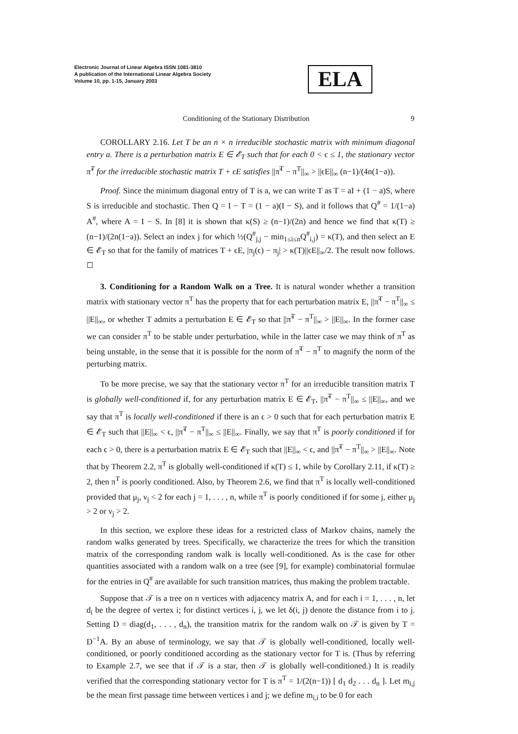Electronic Journal of Linear Algebra ISSN 1081-3810
A publication of the International Linear Algebra Society
Volume 10, pp. 1-15, January 2003
ELA
Conditioning of the Stationary Distribution 9
COROLLARY 2.16. Let T be an n × n irreducible stochastic matrix with minimum diagonal entry a. There is a perturbation matrix E ∈ 𝓔<sub>T</sub> such that for each 0 < ϵ ≤ 1, the stationary vector π̃<sup>T</sup> for the irreducible stochastic matrix T + ϵE satisfies ||π̃<sup>T</sup> − π<sup>T</sup>||<sub>∞</sub> > ||ϵE||<sub>∞</sub> (n−1)/(4n(1−a)).
Proof. Since the minimum diagonal entry of T is a, we can write T as T = aI + (1 − a)S, where S is irreducible and stochastic. Then Q = I − T = (1 − a)(I − S), and it follows that Q<sup>#</sup> = 1/(1−a) A<sup>#</sup>, where A = I − S. In [8] it is shown that κ(S) ≥ (n−1)/(2n) and hence we find that κ(T) ≥ (n−1)/(2n(1−a)). Select an index j for which ½(Q<sup>#</sup><sub>j,j</sub> − min<sub>1≤i≤n</sub>Q<sup>#</sup><sub>i,j</sub>) = κ(T), and then select an E ∈ 𝓔<sub>T</sub> so that for the family of matrices T + ϵE, |π<sub>j</sub>(ϵ) − π<sub>j</sub>| > κ(T)||ϵE||<sub>∞</sub>/2. The result now follows. ◻
3. Conditioning for a Random Walk on a Tree. It is natural wonder whether a transition matrix with stationary vector π<sup>T</sup> has the property that for each perturbation matrix E, ||π̃<sup>T</sup> − π<sup>T</sup>||<sub>∞</sub> ≤ ||E||<sub>∞</sub>, or whether T admits a perturbation E ∈ 𝓔<sub>T</sub> so that ||π̃<sup>T</sup> − π<sup>T</sup>||<sub>∞</sub> > ||E||<sub>∞</sub>. In the former case we can consider π<sup>T</sup> to be stable under perturbation, while in the latter case we may think of π<sup>T</sup> as being unstable, in the sense that it is possible for the norm of π̃<sup>T</sup> − π<sup>T</sup> to magnify the norm of the perturbing matrix.
To be more precise, we say that the stationary vector π<sup>T</sup> for an irreducible transition matrix T is globally well-conditioned if, for any perturbation matrix E ∈ 𝓔<sub>T</sub>, ||π̃<sup>T</sup> − π<sup>T</sup>||<sub>∞</sub> ≤ ||E||<sub>∞</sub>, and we say that π<sup>T</sup> is locally well-conditioned if there is an ϵ > 0 such that for each perturbation matrix E ∈ 𝓔<sub>T</sub> such that ||E||<sub>∞</sub> < ϵ, ||π̃<sup>T</sup> − π<sup>T</sup>||<sub>∞</sub> ≤ ||E||<sub>∞</sub>. Finally, we say that π<sup>T</sup> is poorly conditioned if for each ϵ > 0, there is a perturbation matrix E ∈ 𝓔<sub>T</sub> such that ||E||<sub>∞</sub> < ϵ, and ||π̃<sup>T</sup> − π<sup>T</sup>||<sub>∞</sub> > ||E||<sub>∞</sub>. Note that by Theorem 2.2, π<sup>T</sup> is globally well-conditioned if κ(T) ≤ 1, while by Corollary 2.11, if κ(T) ≥ 2, then π<sup>T</sup> is poorly conditioned. Also, by Theorem 2.6, we find that π<sup>T</sup> is locally well-conditioned provided that μ<sub>j</sub>, ν<sub>j</sub> < 2 for each j = 1, . . . , n, while π<sup>T</sup> is poorly conditioned if for some j, either μ<sub>j</sub> > 2 or ν<sub>j</sub> > 2.
In this section, we explore these ideas for a restricted class of Markov chains, namely the random walks generated by trees. Specifically, we characterize the trees for which the transition matrix of the corresponding random walk is locally well-conditioned. As is the case for other quantities associated with a random walk on a tree (see [9], for example) combinatorial formulae for the entries in Q<sup>#</sup> are available for such transition matrices, thus making the problem tractable.
Suppose that 𝒯 is a tree on n vertices with adjacency matrix A, and for each i = 1, . . . , n, let d<sub>i</sub> be the degree of vertex i; for distinct vertices i, j, we let δ(i, j) denote the distance from i to j. Setting D = diag(d<sub>1</sub>, . . . , d<sub>n</sub>), the transition matrix for the random walk on 𝒯 is given by T = D<sup>−1</sup>A. By an abuse of terminology, we say that 𝒯 is globally well-conditioned, locally well-conditioned, or poorly conditioned according as the stationary vector for T is. (Thus by referring to Example 2.7, we see that if 𝒯 is a star, then 𝒯 is globally well-conditioned.) It is readily verified that the corresponding stationary vector for T is π<sup>T</sup> = 1/(2(n−1)) [ d<sub>1</sub> d<sub>2</sub> . . . d<sub>n</sub> ]. Let m<sub>i,j</sub> be the mean first passage time between vertices i and j; we define m<sub>i,i</sub> to be 0 for each